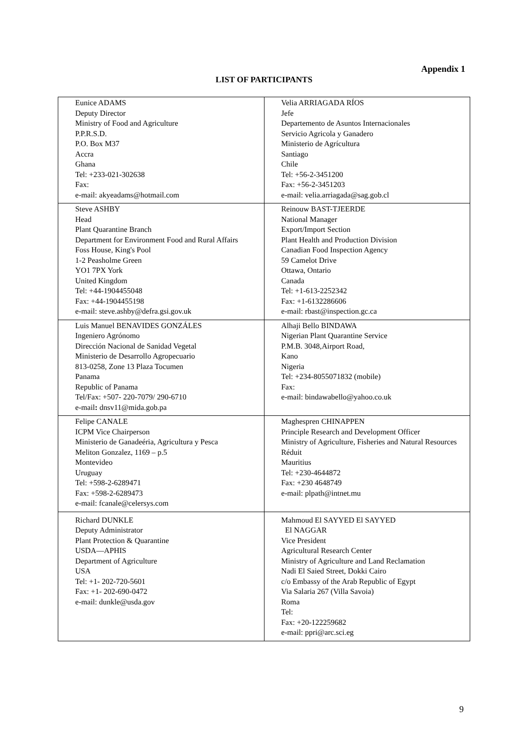Appendix 1
LIST OF PARTICIPANTS
| Eunice ADAMS Deputy Director Ministry of Food and Agriculture P.P.R.S.D. P.O. Box M37 Accra Ghana Tel: +233-021-302638 Fax: e-mail: akyeadams@hotmail.com | Velia ARRIAGADA RÍOS Jefe Departemento de Asuntos Internacionales Servicio Agricola y Ganadero Ministerio de Agrícultura Santiago Chile Tel: +56-2-3451200 Fax: +56-2-3451203 e-mail: velia.arriagada@sag.gob.cl |
| Steve ASHBY Head Plant Quarantine Branch Department for Environment Food and Rural Affairs Foss House, King's Pool 1-2 Peasholme Green YO1 7PX York United Kingdom Tel: +44-1904455048 Fax: +44-1904455198 e-mail: steve.ashby@defra.gsi.gov.uk | Reinouw BAST-TJEERDE National Manager Export/Import Section Plant Health and Production Division Canadian Food Inspection Agency 59 Camelot Drive Ottawa, Ontario Canada Tel: +1-613-2252342 Fax: +1-6132286606 e-mail: rbast@inspection.gc.ca |
| Luis Manuel BENAVIDES GONZÁLES Ingeniero Agrónomo Dirección Nacional de Sanidad Vegetal Ministerio de Desarrollo Agropecuario 813-0258, Zone 13 Plaza Tocumen Panama Republic of Panama Tel/Fax: +507- 220-7079/ 290-6710 e-mail : dnsv11@mida.gob.pa | Alhaji Bello BINDAWA Nigerian Plant Quarantine Service P.M.B. 3048,Airport Road, Kano Nigeria Tel: +234-8055071832 (mobile) Fax: e-mail: bindawabello@yahoo.co.uk |
| Felipe CANALE ICPM Vice Chairperson Ministerio de Ganadeéria, Agricultura y Pesca Meliton Gonzalez, 1169 – p.5 Montevideo Uruguay Tel: +598-2-6289471 Fax: +598-2-6289473 e-mail: fcanale@celersys.com | Maghespren CHINAPPEN Principle Research and Development Officer Ministry of Agriculture, Fisheries and Natural Resources Réduit Mauritius Tel: +230-4644872 Fax: +230 4648749 e-mail: plpath@intnet.mu |
| Richard DUNKLE Deputy Administrator Plant Protection & Quarantine USDA—APHIS Department of Agriculture USA Tel: +1- 202-720-5601 Fax: +1- 202-690-0472 e-mail: dunkle@usda.gov | Mahmoud El SAYYED El SAYYED El NAGGAR Vice President Agricultural Research Center Ministry of Agriculture and Land Reclamation Nadi El Saied Street, Dokki Cairo c/o Embassy of the Arab Republic of Egypt Via Salaria 267 (Villa Savoia) Roma Tel: Fax: +20-122259682 e-mail: ppri@arc.sci.eg |
9